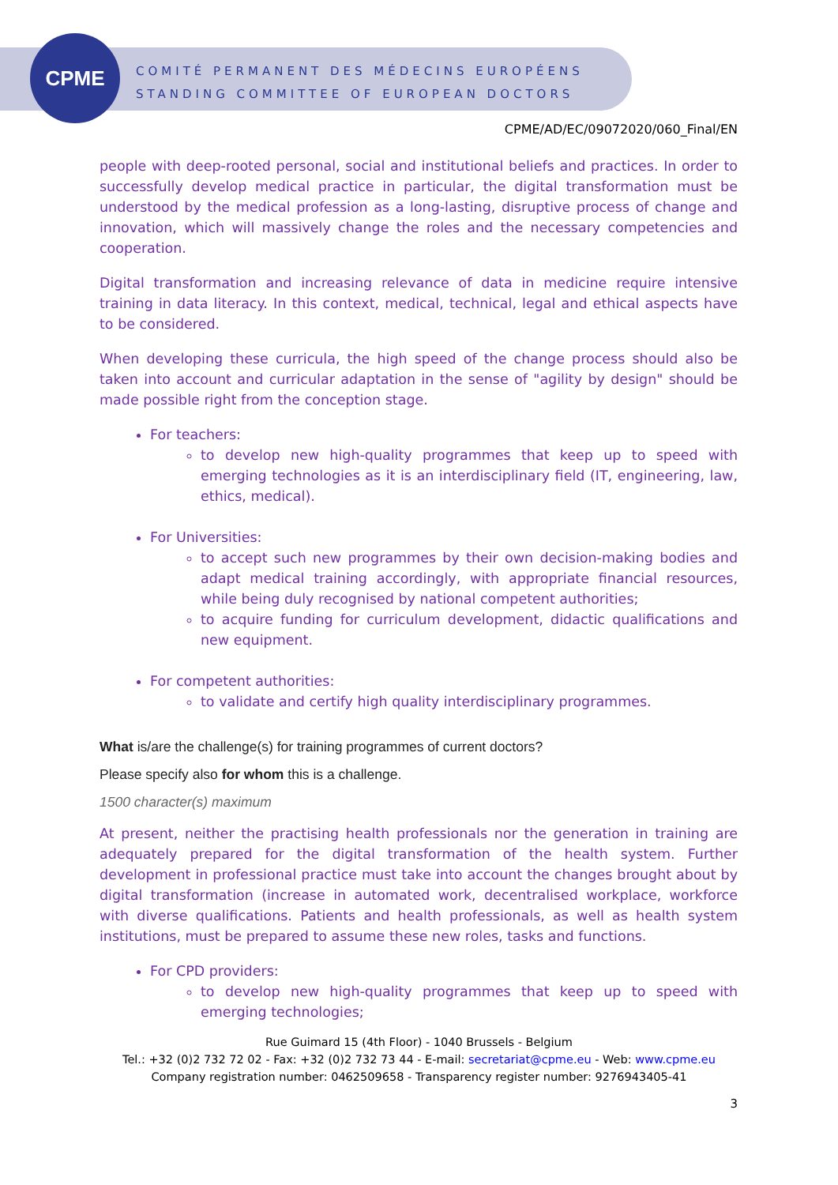CPME
COMITÉ PERMANENT DES MÉDECINS EUROPÉENS
STANDING COMMITTEE OF EUROPEAN DOCTORS
CPME/AD/EC/09072020/060_Final/EN
people with deep-rooted personal, social and institutional beliefs and practices. In order to successfully develop medical practice in particular, the digital transformation must be understood by the medical profession as a long-lasting, disruptive process of change and innovation, which will massively change the roles and the necessary competencies and cooperation.
Digital transformation and increasing relevance of data in medicine require intensive training in data literacy. In this context, medical, technical, legal and ethical aspects have to be considered.
When developing these curricula, the high speed of the change process should also be taken into account and curricular adaptation in the sense of "agility by design" should be made possible right from the conception stage.
For teachers:
to develop new high-quality programmes that keep up to speed with emerging technologies as it is an interdisciplinary field (IT, engineering, law, ethics, medical).
For Universities:
to accept such new programmes by their own decision-making bodies and adapt medical training accordingly, with appropriate financial resources, while being duly recognised by national competent authorities;
to acquire funding for curriculum development, didactic qualifications and new equipment.
For competent authorities:
to validate and certify high quality interdisciplinary programmes.
What is/are the challenge(s) for training programmes of current doctors?
Please specify also for whom this is a challenge.
1500 character(s) maximum
At present, neither the practising health professionals nor the generation in training are adequately prepared for the digital transformation of the health system. Further development in professional practice must take into account the changes brought about by digital transformation (increase in automated work, decentralised workplace, workforce with diverse qualifications. Patients and health professionals, as well as health system institutions, must be prepared to assume these new roles, tasks and functions.
For CPD providers:
to develop new high-quality programmes that keep up to speed with emerging technologies;
Rue Guimard 15 (4th Floor) - 1040 Brussels - Belgium
Tel.: +32 (0)2 732 72 02 - Fax: +32 (0)2 732 73 44 - E-mail: secretariat@cpme.eu - Web: www.cpme.eu
Company registration number: 0462509658 - Transparency register number: 9276943405-41
3